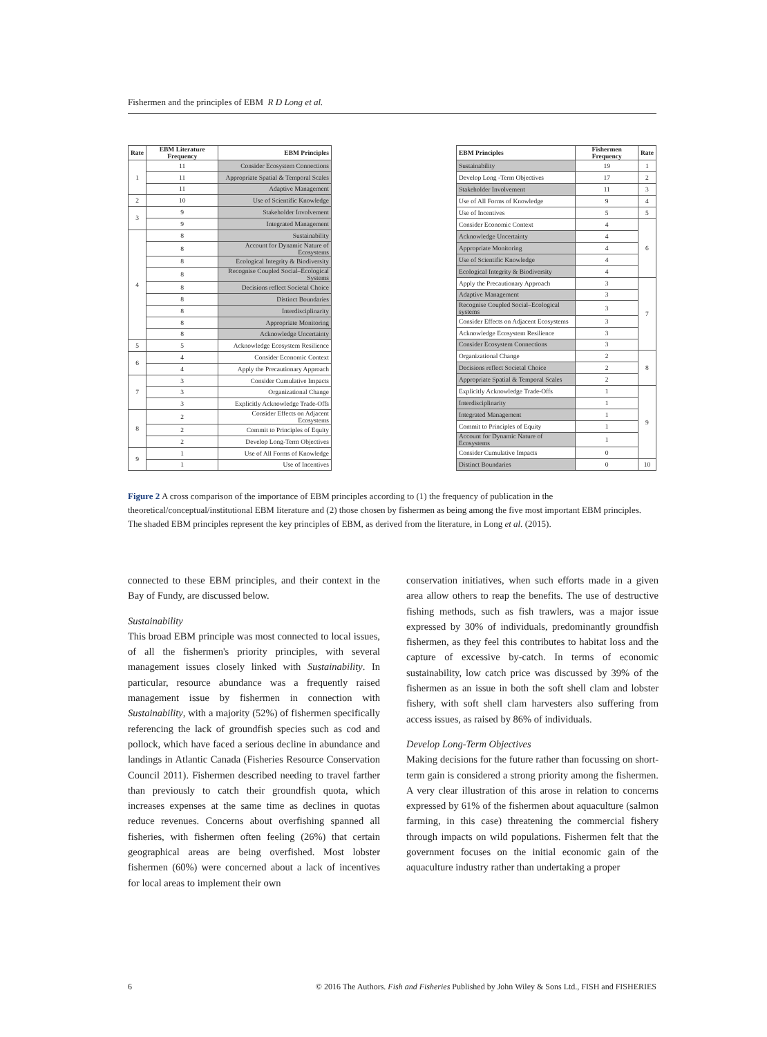Fishermen and the principles of EBM R D Long et al.
| Rate | EBM Literature Frequency | EBM Principles |
| --- | --- | --- |
| 1 | 11 | Consider Ecosystem Connections |
| | 11 | Appropriate Spatial & Temporal Scales |
| | 11 | Adaptive Management |
| 2 | 10 | Use of Scientific Knowledge |
| 3 | 9 | Stakeholder Involvement |
| | 9 | Integrated Management |
| 4 | 8 | Sustainability |
| | 8 | Account for Dynamic Nature of Ecosystems |
| | 8 | Ecological Integrity & Biodiversity |
| | 8 | Recognise Coupled Social–Ecological Systems |
| | 8 | Decisions reflect Societal Choice |
| | 8 | Distinct Boundaries |
| | 8 | Interdisciplinarity |
| | 8 | Appropriate Monitoring |
| | 8 | Acknowledge Uncertainty |
| 5 | 5 | Acknowledge Ecosystem Resilience |
| 6 | 4 | Consider Economic Context |
| | 4 | Apply the Precautionary Approach |
| 7 | 3 | Consider Cumulative Impacts |
| | 3 | Organizational Change |
| | 3 | Explicitly Acknowledge Trade-Offs |
| 8 | 2 | Consider Effects on Adjacent Ecosystems |
| | 2 | Commit to Principles of Equity |
| | 2 | Develop Long-Term Objectives |
| 9 | 1 | Use of All Forms of Knowledge |
| | 1 | Use of Incentives |
| EBM Principles | Fishermen Frequency | Rate |
| --- | --- | --- |
| Sustainability | 19 | 1 |
| Develop Long -Term Objectives | 17 | 2 |
| Stakeholder Involvement | 11 | 3 |
| Use of All Forms of Knowledge | 9 | 4 |
| Use of Incentives | 5 | 5 |
| Consider Economic Context | 4 | 6 |
| Acknowledge Uncertainty | 4 | |
| Appropriate Monitoring | 4 | |
| Use of Scientific Knowledge | 4 | |
| Ecological Integrity & Biodiversity | 4 | |
| Apply the Precautionary Approach | 3 | 7 |
| Adaptive Management | 3 | |
| Recognise Coupled Social–Ecological systems | 3 | |
| Consider Effects on Adjacent Ecosystems | 3 | |
| Acknowledge Ecosystem Resilience | 3 | |
| Consider Ecosystem Connections | 3 | |
| Organizational Change | 2 | 8 |
| Decisions reflect Societal Choice | 2 | |
| Appropriate Spatial & Temporal Scales | 2 | |
| Explicitly Acknowledge Trade-Offs | 1 | 9 |
| Interdisciplinarity | 1 | |
| Integrated Management | 1 | |
| Commit to Principles of Equity | 1 | |
| Account for Dynamic Nature of Ecosystems | 1 | |
| Consider Cumulative Impacts | 0 | |
| Distinct Boundaries | 0 | 10 |
Figure 2 A cross comparison of the importance of EBM principles according to (1) the frequency of publication in the theoretical/conceptual/institutional EBM literature and (2) those chosen by fishermen as being among the five most important EBM principles. The shaded EBM principles represent the key principles of EBM, as derived from the literature, in Long et al. (2015).
connected to these EBM principles, and their context in the Bay of Fundy, are discussed below.
Sustainability
This broad EBM principle was most connected to local issues, of all the fishermen's priority principles, with several management issues closely linked with Sustainability. In particular, resource abundance was a frequently raised management issue by fishermen in connection with Sustainability, with a majority (52%) of fishermen specifically referencing the lack of groundfish species such as cod and pollock, which have faced a serious decline in abundance and landings in Atlantic Canada (Fisheries Resource Conservation Council 2011). Fishermen described needing to travel farther than previously to catch their groundfish quota, which increases expenses at the same time as declines in quotas reduce revenues. Concerns about overfishing spanned all fisheries, with fishermen often feeling (26%) that certain geographical areas are being overfished. Most lobster fishermen (60%) were concerned about a lack of incentives for local areas to implement their own
conservation initiatives, when such efforts made in a given area allow others to reap the benefits. The use of destructive fishing methods, such as fish trawlers, was a major issue expressed by 30% of individuals, predominantly groundfish fishermen, as they feel this contributes to habitat loss and the capture of excessive by-catch. In terms of economic sustainability, low catch price was discussed by 39% of the fishermen as an issue in both the soft shell clam and lobster fishery, with soft shell clam harvesters also suffering from access issues, as raised by 86% of individuals.
Develop Long-Term Objectives
Making decisions for the future rather than focussing on short-term gain is considered a strong priority among the fishermen. A very clear illustration of this arose in relation to concerns expressed by 61% of the fishermen about aquaculture (salmon farming, in this case) threatening the commercial fishery through impacts on wild populations. Fishermen felt that the government focuses on the initial economic gain of the aquaculture industry rather than undertaking a proper
6 © 2016 The Authors. Fish and Fisheries Published by John Wiley & Sons Ltd., FISH and FISHERIES